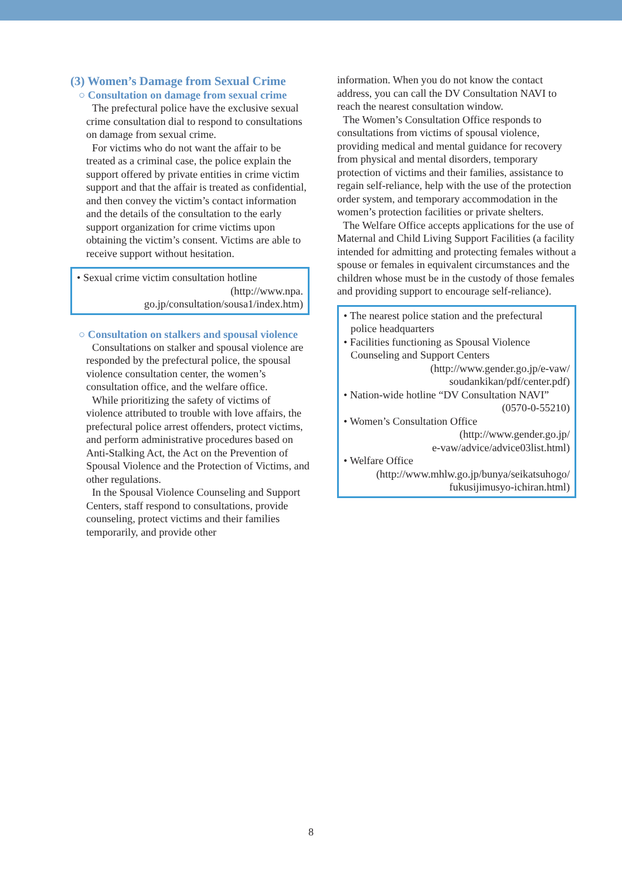(3) Women’s Damage from Sexual Crime
○ Consultation on damage from sexual crime
The prefectural police have the exclusive sexual crime consultation dial to respond to consultations on damage from sexual crime.
For victims who do not want the affair to be treated as a criminal case, the police explain the support offered by private entities in crime victim support and that the affair is treated as confidential, and then convey the victim’s contact information and the details of the consultation to the early support organization for crime victims upon obtaining the victim’s consent. Victims are able to receive support without hesitation.
• Sexual crime victim consultation hotline
(http://www.npa.
go.jp/consultation/sousa1/index.htm)
○ Consultation on stalkers and spousal violence
Consultations on stalker and spousal violence are responded by the prefectural police, the spousal violence consultation center, the women’s consultation office, and the welfare office.
While prioritizing the safety of victims of violence attributed to trouble with love affairs, the prefectural police arrest offenders, protect victims, and perform administrative procedures based on Anti-Stalking Act, the Act on the Prevention of Spousal Violence and the Protection of Victims, and other regulations.
In the Spousal Violence Counseling and Support Centers, staff respond to consultations, provide counseling, protect victims and their families temporarily, and provide other
information. When you do not know the contact address, you can call the DV Consultation NAVI to reach the nearest consultation window.
The Women’s Consultation Office responds to consultations from victims of spousal violence, providing medical and mental guidance for recovery from physical and mental disorders, temporary protection of victims and their families, assistance to regain self-reliance, help with the use of the protection order system, and temporary accommodation in the women’s protection facilities or private shelters.
The Welfare Office accepts applications for the use of Maternal and Child Living Support Facilities (a facility intended for admitting and protecting females without a spouse or females in equivalent circumstances and the children whose must be in the custody of those females and providing support to encourage self-reliance).
• The nearest police station and the prefectural
police headquarters
• Facilities functioning as Spousal Violence
Counseling and Support Centers
(http://www.gender.go.jp/e-vaw/
soudankikan/pdf/center.pdf)
• Nation-wide hotline “DV Consultation NAVI”
(0570-0-55210)
• Women’s Consultation Office
(http://www.gender.go.jp/
e-vaw/advice/advice03list.html)
• Welfare Office
(http://www.mhlw.go.jp/bunya/seikatsuhogo/
fukusijimusyo-ichiran.html)
8